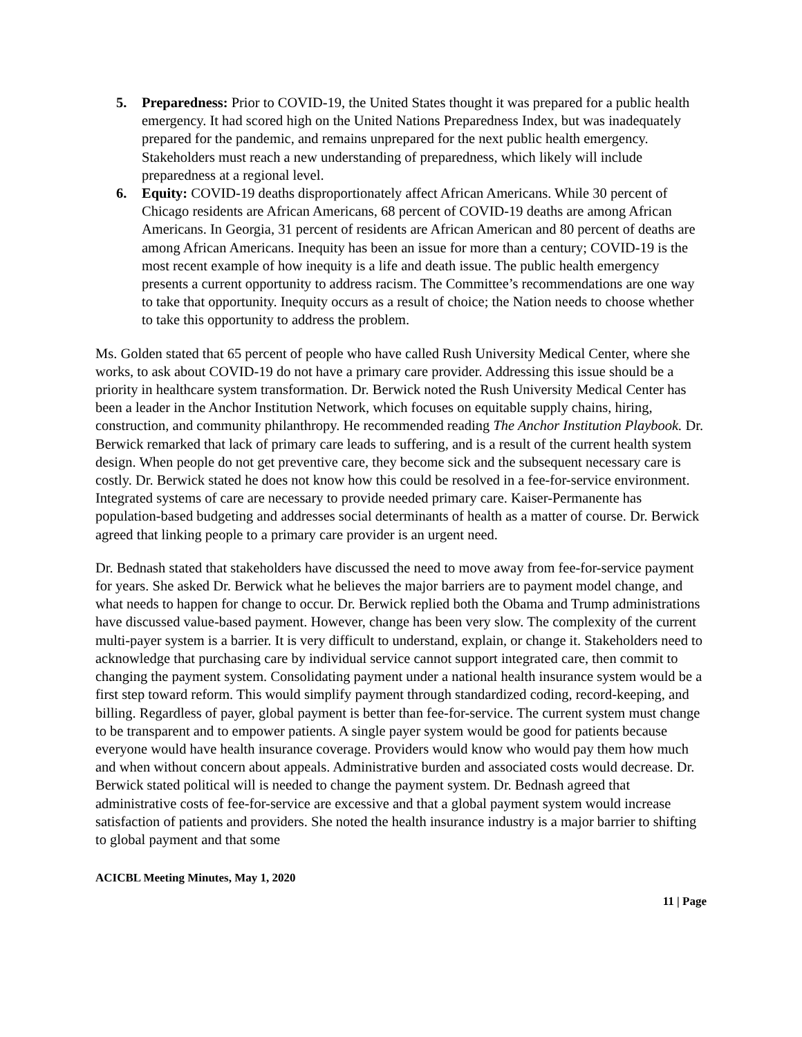5. Preparedness: Prior to COVID-19, the United States thought it was prepared for a public health emergency. It had scored high on the United Nations Preparedness Index, but was inadequately prepared for the pandemic, and remains unprepared for the next public health emergency. Stakeholders must reach a new understanding of preparedness, which likely will include preparedness at a regional level.
6. Equity: COVID-19 deaths disproportionately affect African Americans. While 30 percent of Chicago residents are African Americans, 68 percent of COVID-19 deaths are among African Americans. In Georgia, 31 percent of residents are African American and 80 percent of deaths are among African Americans. Inequity has been an issue for more than a century; COVID-19 is the most recent example of how inequity is a life and death issue. The public health emergency presents a current opportunity to address racism. The Committee’s recommendations are one way to take that opportunity. Inequity occurs as a result of choice; the Nation needs to choose whether to take this opportunity to address the problem.
Ms. Golden stated that 65 percent of people who have called Rush University Medical Center, where she works, to ask about COVID-19 do not have a primary care provider. Addressing this issue should be a priority in healthcare system transformation. Dr. Berwick noted the Rush University Medical Center has been a leader in the Anchor Institution Network, which focuses on equitable supply chains, hiring, construction, and community philanthropy. He recommended reading The Anchor Institution Playbook. Dr. Berwick remarked that lack of primary care leads to suffering, and is a result of the current health system design. When people do not get preventive care, they become sick and the subsequent necessary care is costly. Dr. Berwick stated he does not know how this could be resolved in a fee-for-service environment. Integrated systems of care are necessary to provide needed primary care. Kaiser-Permanente has population-based budgeting and addresses social determinants of health as a matter of course. Dr. Berwick agreed that linking people to a primary care provider is an urgent need.
Dr. Bednash stated that stakeholders have discussed the need to move away from fee-for-service payment for years. She asked Dr. Berwick what he believes the major barriers are to payment model change, and what needs to happen for change to occur. Dr. Berwick replied both the Obama and Trump administrations have discussed value-based payment. However, change has been very slow. The complexity of the current multi-payer system is a barrier. It is very difficult to understand, explain, or change it. Stakeholders need to acknowledge that purchasing care by individual service cannot support integrated care, then commit to changing the payment system. Consolidating payment under a national health insurance system would be a first step toward reform. This would simplify payment through standardized coding, record-keeping, and billing. Regardless of payer, global payment is better than fee-for-service. The current system must change to be transparent and to empower patients. A single payer system would be good for patients because everyone would have health insurance coverage. Providers would know who would pay them how much and when without concern about appeals. Administrative burden and associated costs would decrease. Dr. Berwick stated political will is needed to change the payment system. Dr. Bednash agreed that administrative costs of fee-for-service are excessive and that a global payment system would increase satisfaction of patients and providers. She noted the health insurance industry is a major barrier to shifting to global payment and that some
ACICBL Meeting Minutes, May 1, 2020
11 | Page